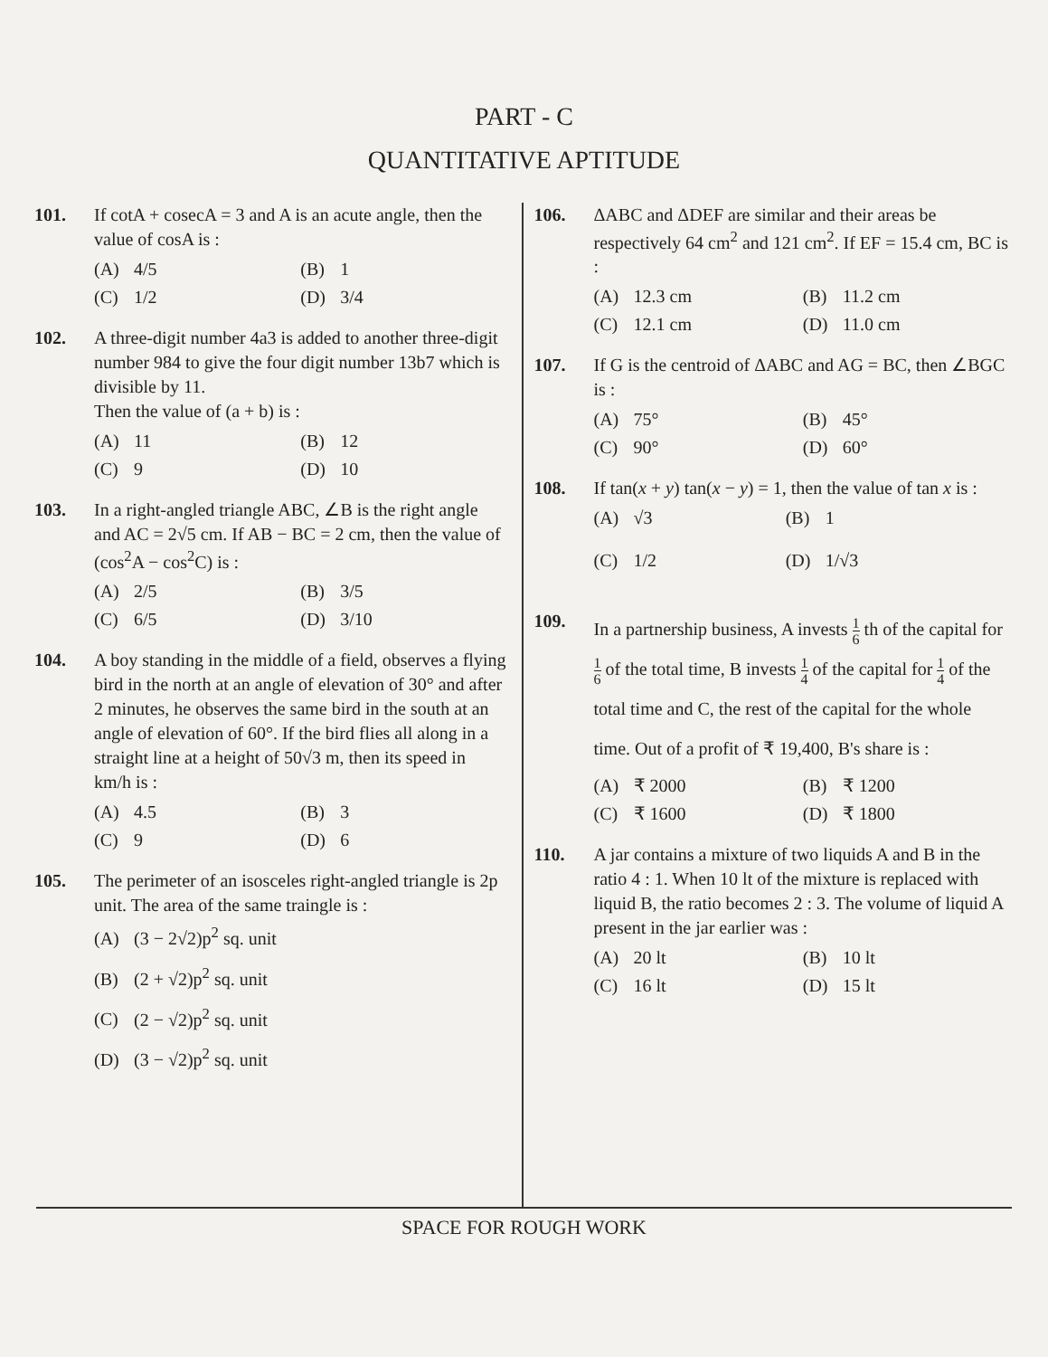PART - C
QUANTITATIVE APTITUDE
101. If cotA + cosecA = 3 and A is an acute angle, then the value of cosA is :
(A) 4/5 (B) 1 (C) 1/2 (D) 3/4
102. A three-digit number 4a3 is added to another three-digit number 984 to give the four digit number 13b7 which is divisible by 11.
Then the value of (a + b) is :
(A) 11 (B) 12 (C) 9 (D) 10
103. In a right-angled triangle ABC, ∠B is the right angle and AC = 2√5 cm. If AB − BC = 2 cm, then the value of (cos<sup>2</sup>A − cos<sup>2</sup>C) is :
(A) 2/5 (B) 3/5 (C) 6/5 (D) 3/10
104. A boy standing in the middle of a field, observes a flying bird in the north at an angle of elevation of 30° and after 2 minutes, he observes the same bird in the south at an angle of elevation of 60°. If the bird flies all along in a straight line at a height of 50√3 m, then its speed in km/h is :
(A) 4.5 (B) 3 (C) 9 (D) 6
105. The perimeter of an isosceles right-angled triangle is 2p unit. The area of the same traingle is :
(A) (3 − 2√2)p<sup>2</sup> sq. unit
(B) (2 + √2)p<sup>2</sup> sq. unit
(C) (2 − √2)p<sup>2</sup> sq. unit
(D) (3 − √2)p<sup>2</sup> sq. unit
106. ΔABC and ΔDEF are similar and their areas be respectively 64 cm<sup>2</sup> and 121 cm<sup>2</sup>. If EF = 15.4 cm, BC is :
(A) 12.3 cm (B) 11.2 cm (C) 12.1 cm (D) 11.0 cm
107. If G is the centroid of ΔABC and AG = BC, then ∠BGC is :
(A) 75° (B) 45° (C) 90° (D) 60°
108. If tan(x + y) tan(x − y) = 1, then the value of tan x is :
(A) √3 (B) 1 (C) 1/2 (D) 1/√3
109.
In a partnership business, A invests 1 6 th of the capital for 1 6 of the total time, B invests 1 4 of the capital for 1 4 of the total time and C, the rest of the capital for the whole time. Out of a profit of ₹ 19,400, B's share is :
(A) ₹ 2000 (B) ₹ 1200 (C) ₹ 1600 (D) ₹ 1800
110. A jar contains a mixture of two liquids A and B in the ratio 4 : 1. When 10 lt of the mixture is replaced with liquid B, the ratio becomes 2 : 3. The volume of liquid A present in the jar earlier was :
(A) 20 lt (B) 10 lt (C) 16 lt (D) 15 lt
SPACE FOR ROUGH WORK